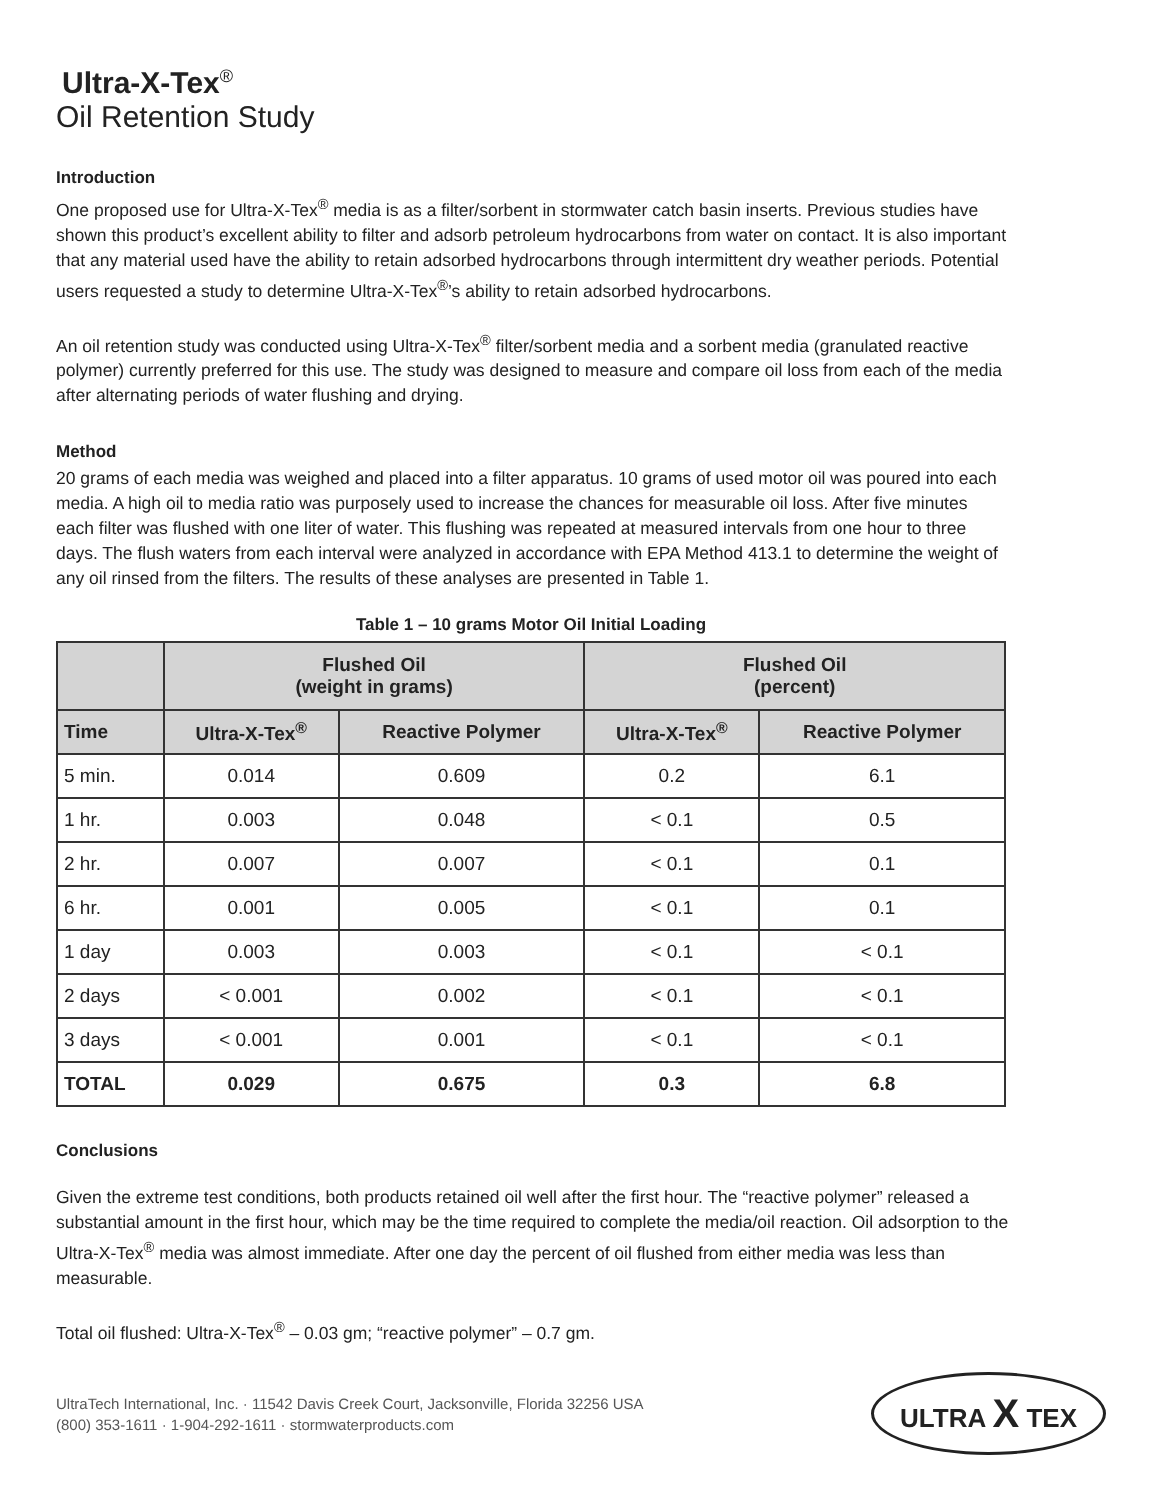Ultra-X-Tex<sup>®</sup>
Oil Retention Study
Introduction
One proposed use for Ultra-X-Tex<sup>®</sup> media is as a filter/sorbent in stormwater catch basin inserts. Previous studies have shown this product’s excellent ability to filter and adsorb petroleum hydrocarbons from water on contact. It is also important that any material used have the ability to retain adsorbed hydrocarbons through intermittent dry weather periods. Potential users requested a study to determine Ultra-X-Tex<sup>®</sup>’s ability to retain adsorbed hydrocarbons.
An oil retention study was conducted using Ultra-X-Tex<sup>®</sup> filter/sorbent media and a sorbent media (granulated reactive polymer) currently preferred for this use. The study was designed to measure and compare oil loss from each of the media after alternating periods of water flushing and drying.
Method
20 grams of each media was weighed and placed into a filter apparatus. 10 grams of used motor oil was poured into each media. A high oil to media ratio was purposely used to increase the chances for measurable oil loss. After five minutes each filter was flushed with one liter of water. This flushing was repeated at measured intervals from one hour to three days. The flush waters from each interval were analyzed in accordance with EPA Method 413.1 to determine the weight of any oil rinsed from the filters. The results of these analyses are presented in Table 1.
Table 1 – 10 grams Motor Oil Initial Loading
| | Flushed Oil (weight in grams) | | Flushed Oil (percent) | |
| --- | --- | --- | --- | --- |
| Time | Ultra-X-Tex<sup>®</sup> | Reactive Polymer | Ultra-X-Tex<sup>®</sup> | Reactive Polymer |
| 5 min. | 0.014 | 0.609 | 0.2 | 6.1 |
| 1 hr. | 0.003 | 0.048 | < 0.1 | 0.5 |
| 2 hr. | 0.007 | 0.007 | < 0.1 | 0.1 |
| 6 hr. | 0.001 | 0.005 | < 0.1 | 0.1 |
| 1 day | 0.003 | 0.003 | < 0.1 | < 0.1 |
| 2 days | < 0.001 | 0.002 | < 0.1 | < 0.1 |
| 3 days | < 0.001 | 0.001 | < 0.1 | < 0.1 |
| TOTAL | 0.029 | 0.675 | 0.3 | 6.8 |
Conclusions
Given the extreme test conditions, both products retained oil well after the first hour. The “reactive polymer” released a substantial amount in the first hour, which may be the time required to complete the media/oil reaction. Oil adsorption to the Ultra-X-Tex<sup>®</sup> media was almost immediate. After one day the percent of oil flushed from either media was less than measurable.
Total oil flushed: Ultra-X-Tex<sup>®</sup> – 0.03 gm; “reactive polymer” – 0.7 gm.
UltraTech International, Inc. · 11542 Davis Creek Court, Jacksonville, Florida 32256 USA
(800) 353-1611 · 1-904-292-1611 · stormwaterproducts.com
ULTRA X TEX